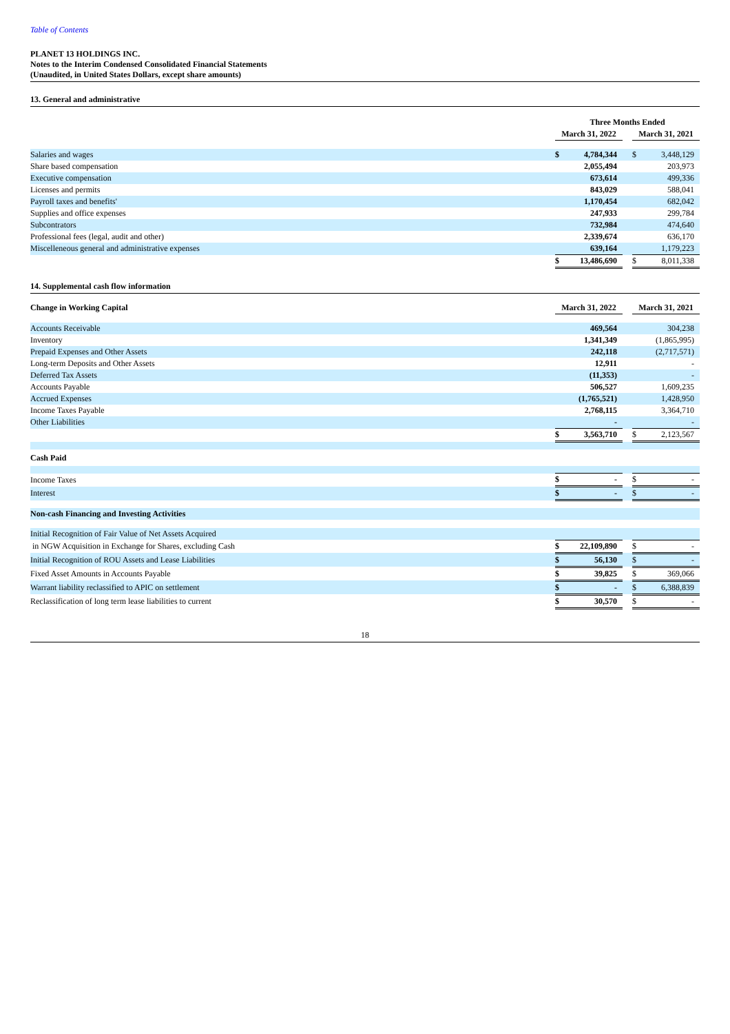Table of Contents
PLANET 13 HOLDINGS INC.
Notes to the Interim Condensed Consolidated Financial Statements
(Unaudited, in United States Dollars, except share amounts)
13. General and administrative
| | Three Months Ended | | | | |
| | March 31, 2022 | | | March 31, 2021 | |
| Salaries and wages | $ | 4,784,344 | | $ | 3,448,129 |
| Share based compensation | | 2,055,494 | | | 203,973 |
| Executive compensation | | 673,614 | | | 499,336 |
| Licenses and permits | | 843,029 | | | 588,041 |
| Payroll taxes and benefits' | | 1,170,454 | | | 682,042 |
| Supplies and office expenses | | 247,933 | | | 299,784 |
| Subcontrators | | 732,984 | | | 474,640 |
| Professional fees (legal, audit and other) | | 2,339,674 | | | 636,170 |
| Miscelleneous general and administrative expenses | | 639,164 | | | 1,179,223 |
| | $ | 13,486,690 | | $ | 8,011,338 |
14. Supplemental cash flow information
| Change in Working Capital | March 31, 2022 | | | March 31, 2021 | |
| Accounts Receivable | | 469,564 | | | 304,238 |
| Inventory | | 1,341,349 | | | (1,865,995) |
| Prepaid Expenses and Other Assets | | 242,118 | | | (2,717,571) |
| Long-term Deposits and Other Assets | | 12,911 | | | - |
| Deferred Tax Assets | | (11,353) | | | - |
| Accounts Payable | | 506,527 | | | 1,609,235 |
| Accrued Expenses | | (1,765,521) | | | 1,428,950 |
| Income Taxes Payable | | 2,768,115 | | | 3,364,710 |
| Other Liabilities | | - | | | - |
| | $ | 3,563,710 | | $ | 2,123,567 |
| Cash Paid | | | | | |
| Income Taxes | $ | - | | $ | - |
| Interest | $ | - | | $ | - |
| Non-cash Financing and Investing Activities | | | | | |
| Initial Recognition of Fair Value of Net Assets Acquired | | | | | |
| in NGW Acquisition in Exchange for Shares, excluding Cash | $ | 22,109,890 | | $ | - |
| Initial Recognition of ROU Assets and Lease Liabilities | $ | 56,130 | | $ | - |
| Fixed Asset Amounts in Accounts Payable | $ | 39,825 | | $ | 369,066 |
| Warrant liability reclassified to APIC on settlement | $ | - | | $ | 6,388,839 |
| Reclassification of long term lease liabilities to current | $ | 30,570 | | $ | - |
18